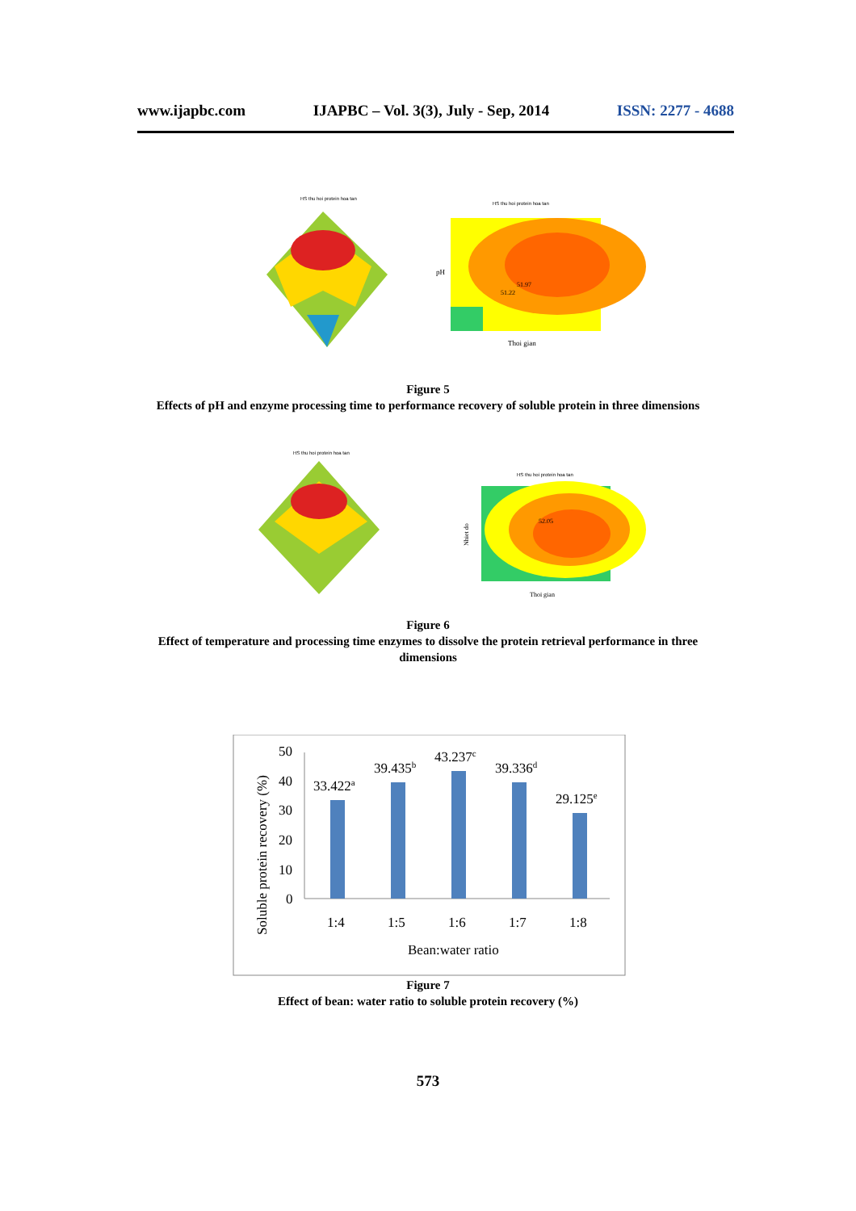www.ijapbc.com IJAPBC – Vol. 3(3), July - Sep, 2014 ISSN: 2277 - 4688
HS thu hoi protein hoa tan
HS thu hoi protein hoa tan
51.97
51.22
Thoi gian
pH
Figure 5
Effects of pH and enzyme processing time to performance recovery of soluble protein in three dimensions
HS thu hoi protein hoa tan
HS thu hoi protein hoa tan
52.05
Thoi gian
Nhiet do
Figure 6
Effect of temperature and processing time enzymes to dissolve the protein retrieval performance in three
dimensions
50
40
30
20
10
0
33.422a
39.435b
43.237c
39.336d
29.125e
1:4
1:5
1:6
1:7
1:8
Bean:water ratio
Soluble protein recovery (%)
Figure 7
Effect of bean: water ratio to soluble protein recovery (%)
573